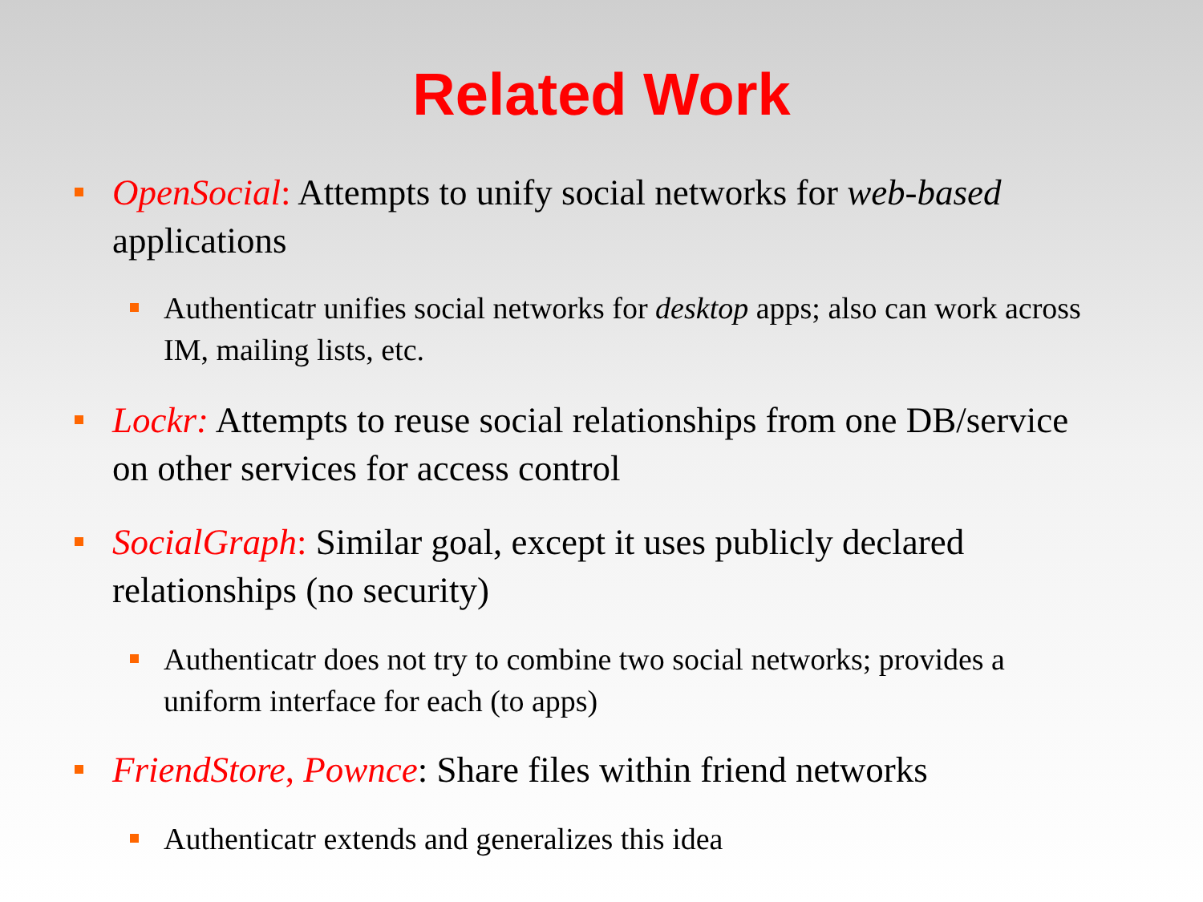Related Work
OpenSocial: Attempts to unify social networks for web-based applications
Authenticatr unifies social networks for desktop apps; also can work across IM, mailing lists, etc.
Lockr: Attempts to reuse social relationships from one DB/service on other services for access control
SocialGraph: Similar goal, except it uses publicly declared relationships (no security)
Authenticatr does not try to combine two social networks; provides a uniform interface for each (to apps)
FriendStore, Pownce: Share files within friend networks
Authenticatr extends and generalizes this idea